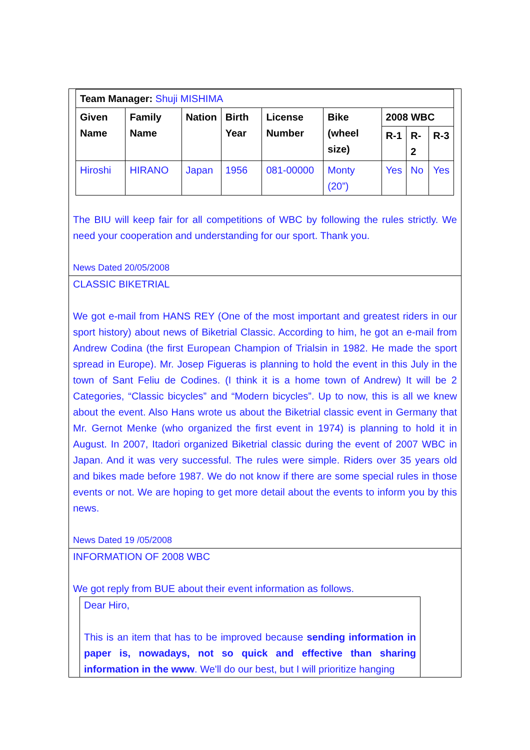| Team Manager: Shuji MISHIMA | | | | | | | | |
| Given Name | Family Name | Nation | Birth Year | License Number | Bike (wheel size) | 2008 WBC | | |
| | | | | | | R-1 | R-2 | R-3 |
| Hiroshi | HIRANO | Japan | 1956 | 081-00000 | Monty (20”) | Yes | No | Yes |
The BIU will keep fair for all competitions of WBC by following the rules strictly. We need your cooperation and understanding for our sport. Thank you.
News Dated 20/05/2008
CLASSIC BIKETRIAL
We got e-mail from HANS REY (One of the most important and greatest riders in our sport history) about news of Biketrial Classic. According to him, he got an e-mail from Andrew Codina (the first European Champion of Trialsin in 1982. He made the sport spread in Europe). Mr. Josep Figueras is planning to hold the event in this July in the town of Sant Feliu de Codines. (I think it is a home town of Andrew) It will be 2 Categories, “Classic bicycles” and “Modern bicycles”. Up to now, this is all we knew about the event. Also Hans wrote us about the Biketrial classic event in Germany that Mr. Gernot Menke (who organized the first event in 1974) is planning to hold it in August. In 2007, Itadori organized Biketrial classic during the event of 2007 WBC in Japan. And it was very successful. The rules were simple. Riders over 35 years old and bikes made before 1987. We do not know if there are some special rules in those events or not. We are hoping to get more detail about the events to inform you by this news.
News Dated 19 /05/2008
INFORMATION OF 2008 WBC
We got reply from BUE about their event information as follows.
Dear Hiro,
This is an item that has to be improved because sending information in paper is, nowadays, not so quick and effective than sharing information in the www. We'll do our best, but I will prioritize hanging